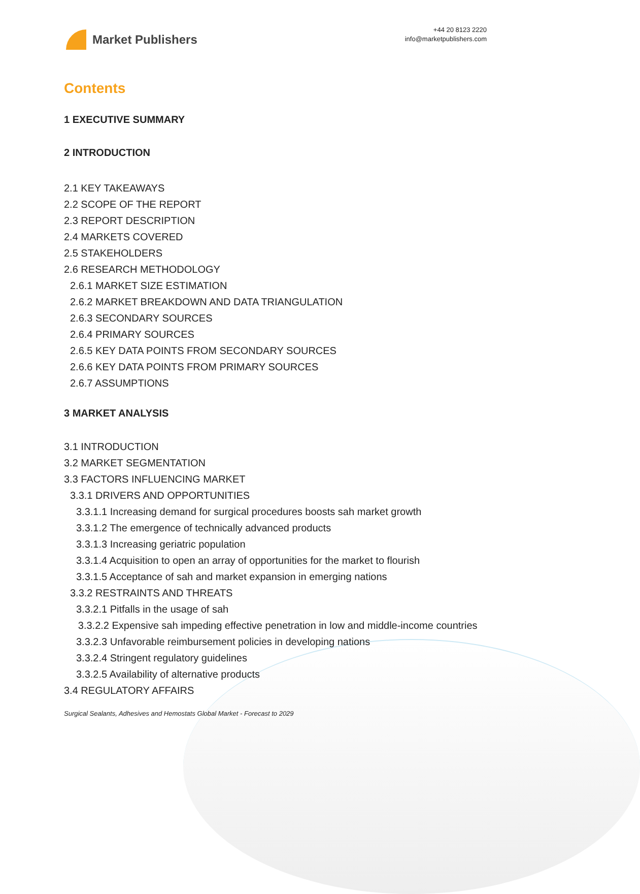Market Publishers
+44 20 8123 2220
info@marketpublishers.com
Contents
1 EXECUTIVE SUMMARY
2 INTRODUCTION
2.1 KEY TAKEAWAYS
2.2 SCOPE OF THE REPORT
2.3 REPORT DESCRIPTION
2.4 MARKETS COVERED
2.5 STAKEHOLDERS
2.6 RESEARCH METHODOLOGY
2.6.1 MARKET SIZE ESTIMATION
2.6.2 MARKET BREAKDOWN AND DATA TRIANGULATION
2.6.3 SECONDARY SOURCES
2.6.4 PRIMARY SOURCES
2.6.5 KEY DATA POINTS FROM SECONDARY SOURCES
2.6.6 KEY DATA POINTS FROM PRIMARY SOURCES
2.6.7 ASSUMPTIONS
3 MARKET ANALYSIS
3.1 INTRODUCTION
3.2 MARKET SEGMENTATION
3.3 FACTORS INFLUENCING MARKET
3.3.1 DRIVERS AND OPPORTUNITIES
3.3.1.1 Increasing demand for surgical procedures boosts sah market growth
3.3.1.2 The emergence of technically advanced products
3.3.1.3 Increasing geriatric population
3.3.1.4 Acquisition to open an array of opportunities for the market to flourish
3.3.1.5 Acceptance of sah and market expansion in emerging nations
3.3.2 RESTRAINTS AND THREATS
3.3.2.1 Pitfalls in the usage of sah
3.3.2.2 Expensive sah impeding effective penetration in low and middle-income countries
3.3.2.3 Unfavorable reimbursement policies in developing nations
3.3.2.4 Stringent regulatory guidelines
3.3.2.5 Availability of alternative products
3.4 REGULATORY AFFAIRS
Surgical Sealants, Adhesives and Hemostats Global Market - Forecast to 2029